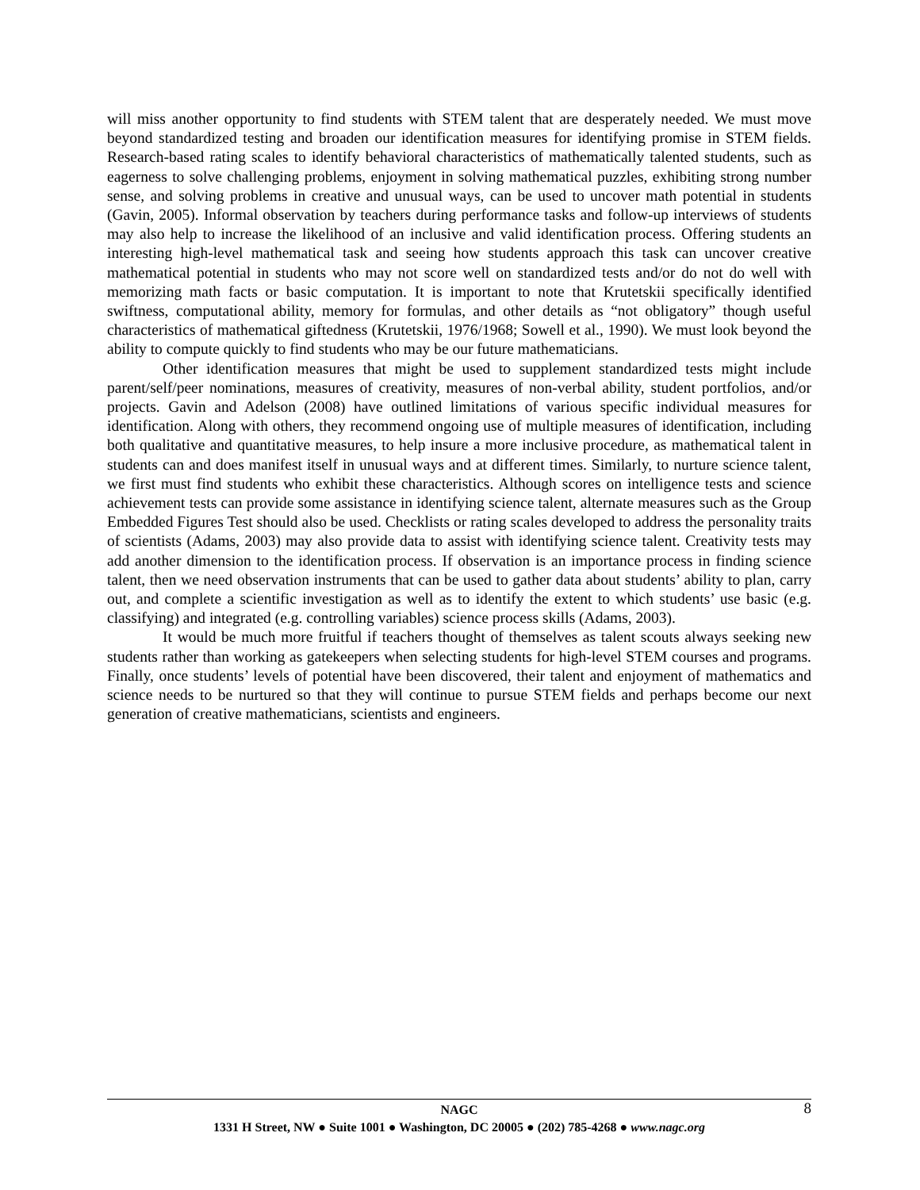will miss another opportunity to find students with STEM talent that are desperately needed. We must move beyond standardized testing and broaden our identification measures for identifying promise in STEM fields. Research-based rating scales to identify behavioral characteristics of mathematically talented students, such as eagerness to solve challenging problems, enjoyment in solving mathematical puzzles, exhibiting strong number sense, and solving problems in creative and unusual ways, can be used to uncover math potential in students (Gavin, 2005). Informal observation by teachers during performance tasks and follow-up interviews of students may also help to increase the likelihood of an inclusive and valid identification process. Offering students an interesting high-level mathematical task and seeing how students approach this task can uncover creative mathematical potential in students who may not score well on standardized tests and/or do not do well with memorizing math facts or basic computation. It is important to note that Krutetskii specifically identified swiftness, computational ability, memory for formulas, and other details as “not obligatory” though useful characteristics of mathematical giftedness (Krutetskii, 1976/1968; Sowell et al., 1990). We must look beyond the ability to compute quickly to find students who may be our future mathematicians.
Other identification measures that might be used to supplement standardized tests might include parent/self/peer nominations, measures of creativity, measures of non-verbal ability, student portfolios, and/or projects. Gavin and Adelson (2008) have outlined limitations of various specific individual measures for identification. Along with others, they recommend ongoing use of multiple measures of identification, including both qualitative and quantitative measures, to help insure a more inclusive procedure, as mathematical talent in students can and does manifest itself in unusual ways and at different times. Similarly, to nurture science talent, we first must find students who exhibit these characteristics. Although scores on intelligence tests and science achievement tests can provide some assistance in identifying science talent, alternate measures such as the Group Embedded Figures Test should also be used. Checklists or rating scales developed to address the personality traits of scientists (Adams, 2003) may also provide data to assist with identifying science talent. Creativity tests may add another dimension to the identification process. If observation is an importance process in finding science talent, then we need observation instruments that can be used to gather data about students’ ability to plan, carry out, and complete a scientific investigation as well as to identify the extent to which students’ use basic (e.g. classifying) and integrated (e.g. controlling variables) science process skills (Adams, 2003).
It would be much more fruitful if teachers thought of themselves as talent scouts always seeking new students rather than working as gatekeepers when selecting students for high-level STEM courses and programs. Finally, once students’ levels of potential have been discovered, their talent and enjoyment of mathematics and science needs to be nurtured so that they will continue to pursue STEM fields and perhaps become our next generation of creative mathematicians, scientists and engineers.
8
NAGC
1331 H Street, NW ● Suite 1001 ● Washington, DC 20005 ● (202) 785-4268 ● www.nagc.org